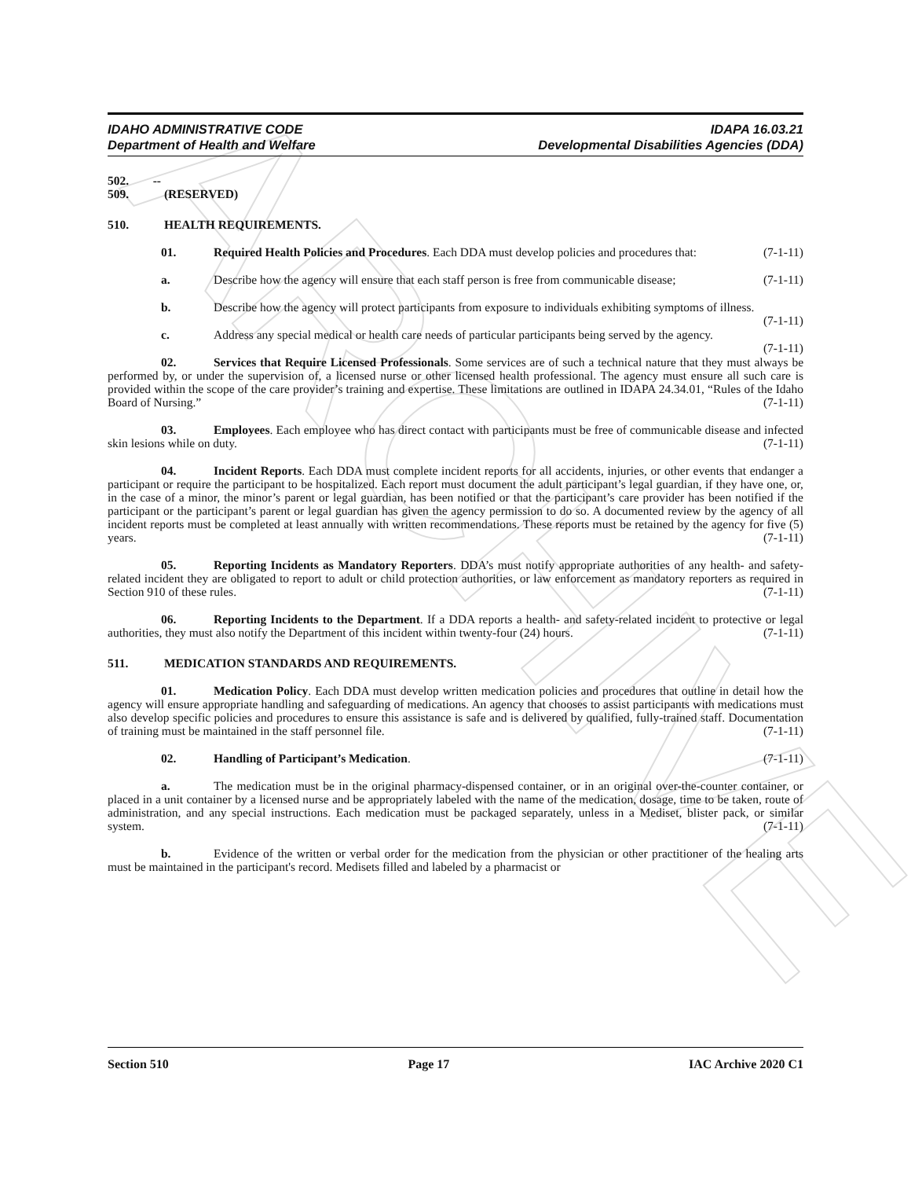ARCHIVE
IDAHO ADMINISTRATIVE CODE
Department of Health and Welfare
IDAPA 16.03.21
Developmental Disabilities Agencies (DDA)
502. -- 509. (RESERVED)
510. HEALTH REQUIREMENTS.
01. Required Health Policies and Procedures. Each DDA must develop policies and procedures that: (7-1-11)
a. Describe how the agency will ensure that each staff person is free from communicable disease; (7-1-11)
b. Describe how the agency will protect participants from exposure to individuals exhibiting symptoms of illness. (7-1-11)
c. Address any special medical or health care needs of particular participants being served by the agency. (7-1-11)
02. Services that Require Licensed Professionals. Some services are of such a technical nature that they must always be performed by, or under the supervision of, a licensed nurse or other licensed health professional. The agency must ensure all such care is provided within the scope of the care provider’s training and expertise. These limitations are outlined in IDAPA 24.34.01, “Rules of the Idaho Board of Nursing.” (7-1-11)
03. Employees. Each employee who has direct contact with participants must be free of communicable disease and infected skin lesions while on duty. (7-1-11)
04. Incident Reports. Each DDA must complete incident reports for all accidents, injuries, or other events that endanger a participant or require the participant to be hospitalized. Each report must document the adult participant’s legal guardian, if they have one, or, in the case of a minor, the minor’s parent or legal guardian, has been notified or that the participant’s care provider has been notified if the participant or the participant’s parent or legal guardian has given the agency permission to do so. A documented review by the agency of all incident reports must be completed at least annually with written recommendations. These reports must be retained by the agency for five (5) years. (7-1-11)
05. Reporting Incidents as Mandatory Reporters. DDA’s must notify appropriate authorities of any health- and safety-related incident they are obligated to report to adult or child protection authorities, or law enforcement as mandatory reporters as required in Section 910 of these rules. (7-1-11)
06. Reporting Incidents to the Department. If a DDA reports a health- and safety-related incident to protective or legal authorities, they must also notify the Department of this incident within twenty-four (24) hours. (7-1-11)
511. MEDICATION STANDARDS AND REQUIREMENTS.
01. Medication Policy. Each DDA must develop written medication policies and procedures that outline in detail how the agency will ensure appropriate handling and safeguarding of medications. An agency that chooses to assist participants with medications must also develop specific policies and procedures to ensure this assistance is safe and is delivered by qualified, fully-trained staff. Documentation of training must be maintained in the staff personnel file. (7-1-11)
02. Handling of Participant’s Medication. (7-1-11)
a. The medication must be in the original pharmacy-dispensed container, or in an original over-the-counter container, or placed in a unit container by a licensed nurse and be appropriately labeled with the name of the medication, dosage, time to be taken, route of administration, and any special instructions. Each medication must be packaged separately, unless in a Mediset, blister pack, or similar system. (7-1-11)
b. Evidence of the written or verbal order for the medication from the physician or other practitioner of the healing arts must be maintained in the participant's record. Medisets filled and labeled by a pharmacist or
Section 510 Page 17 IAC Archive 2020 C1